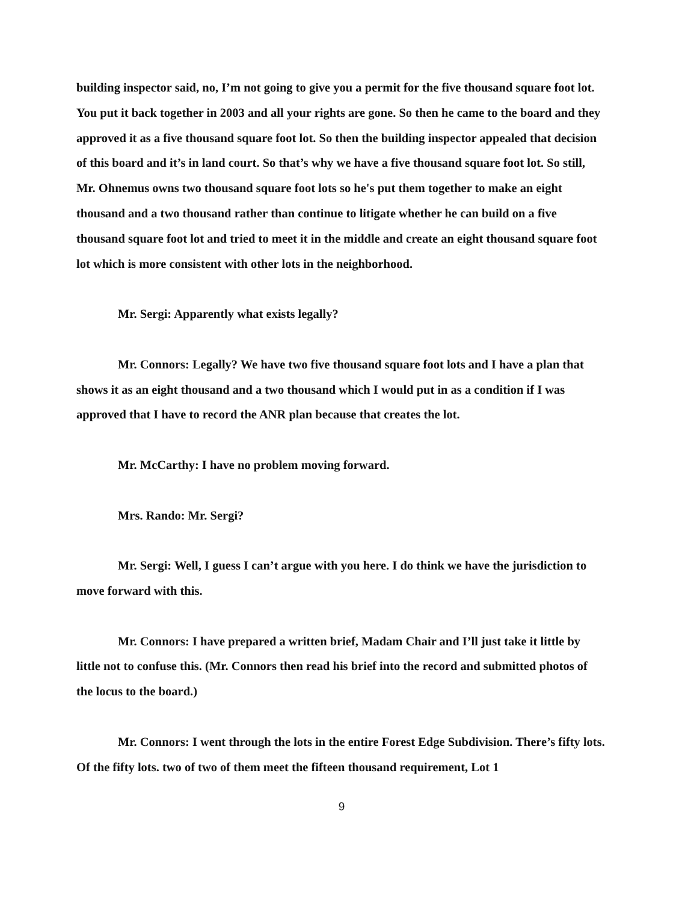building inspector said, no, I’m not going to give you a permit for the five thousand square foot lot. You put it back together in 2003 and all your rights are gone. So then he came to the board and they approved it as a five thousand square foot lot. So then the building inspector appealed that decision of this board and it’s in land court. So that’s why we have a five thousand square foot lot. So still, Mr. Ohnemus owns two thousand square foot lots so he's put them together to make an eight thousand and a two thousand rather than continue to litigate whether he can build on a five thousand square foot lot and tried to meet it in the middle and create an eight thousand square foot lot which is more consistent with other lots in the neighborhood.
Mr. Sergi: Apparently what exists legally?
Mr. Connors: Legally? We have two five thousand square foot lots and I have a plan that shows it as an eight thousand and a two thousand which I would put in as a condition if I was approved that I have to record the ANR plan because that creates the lot.
Mr. McCarthy: I have no problem moving forward.
Mrs. Rando: Mr. Sergi?
Mr. Sergi: Well, I guess I can’t argue with you here. I do think we have the jurisdiction to move forward with this.
Mr. Connors: I have prepared a written brief, Madam Chair and I’ll just take it little by little not to confuse this. (Mr. Connors then read his brief into the record and submitted photos of the locus to the board.)
Mr. Connors: I went through the lots in the entire Forest Edge Subdivision. There’s fifty lots. Of the fifty lots. two of two of them meet the fifteen thousand requirement, Lot 1
9